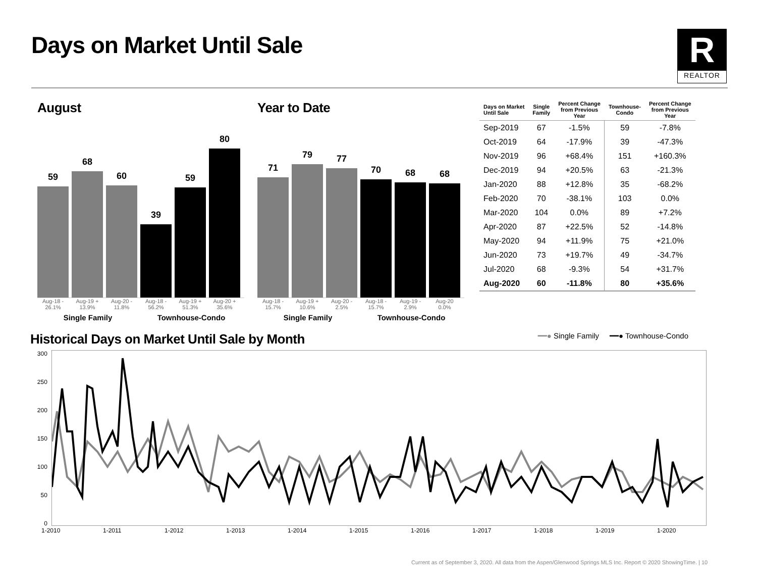Days on Market Until Sale
R
REALTOR
August
59
68
60
39
59
80
Aug-18 - 26.1% Aug-19 + 13.9% Aug-20 - 11.8% Aug-18 - 56.2% Aug-19 + 51.3% Aug-20 + 35.6%
Single Family Townhouse-Condo
Year to Date
71
79
77
70
68
68
Aug-18 - 15.7% Aug-19 + 10.6% Aug-20 - 2.5% Aug-18 - 15.7% Aug-19 - 2.9% Aug-20 0.0%
Single Family Townhouse-Condo
| Days on Market Until Sale | Single Family | Percent Change from Previous Year | Townhouse- Condo | Percent Change from Previous Year |
| --- | --- | --- | --- | --- |
| Sep-2019 | 67 | -1.5% | 59 | -7.8% |
| Oct-2019 | 64 | -17.9% | 39 | -47.3% |
| Nov-2019 | 96 | +68.4% | 151 | +160.3% |
| Dec-2019 | 94 | +20.5% | 63 | -21.3% |
| Jan-2020 | 88 | +12.8% | 35 | -68.2% |
| Feb-2020 | 70 | -38.1% | 103 | 0.0% |
| Mar-2020 | 104 | 0.0% | 89 | +7.2% |
| Apr-2020 | 87 | +22.5% | 52 | -14.8% |
| May-2020 | 94 | +11.9% | 75 | +21.0% |
| Jun-2020 | 73 | +19.7% | 49 | -34.7% |
| Jul-2020 | 68 | -9.3% | 54 | +31.7% |
| Aug-2020 | 60 | -11.8% | 80 | +35.6% |
Historical Days on Market Until Sale by Month
━━● Single Family ━━● Townhouse-Condo
300
250
200
150
100
50
0
1-2010 1-2011 1-2012 1-2013 1-2014 1-2015 1-2016 1-2017 1-2018 1-2019 1-2020
Current as of September 3, 2020. All data from the Aspen/Glenwood Springs MLS Inc. Report © 2020 ShowingTime. | 10